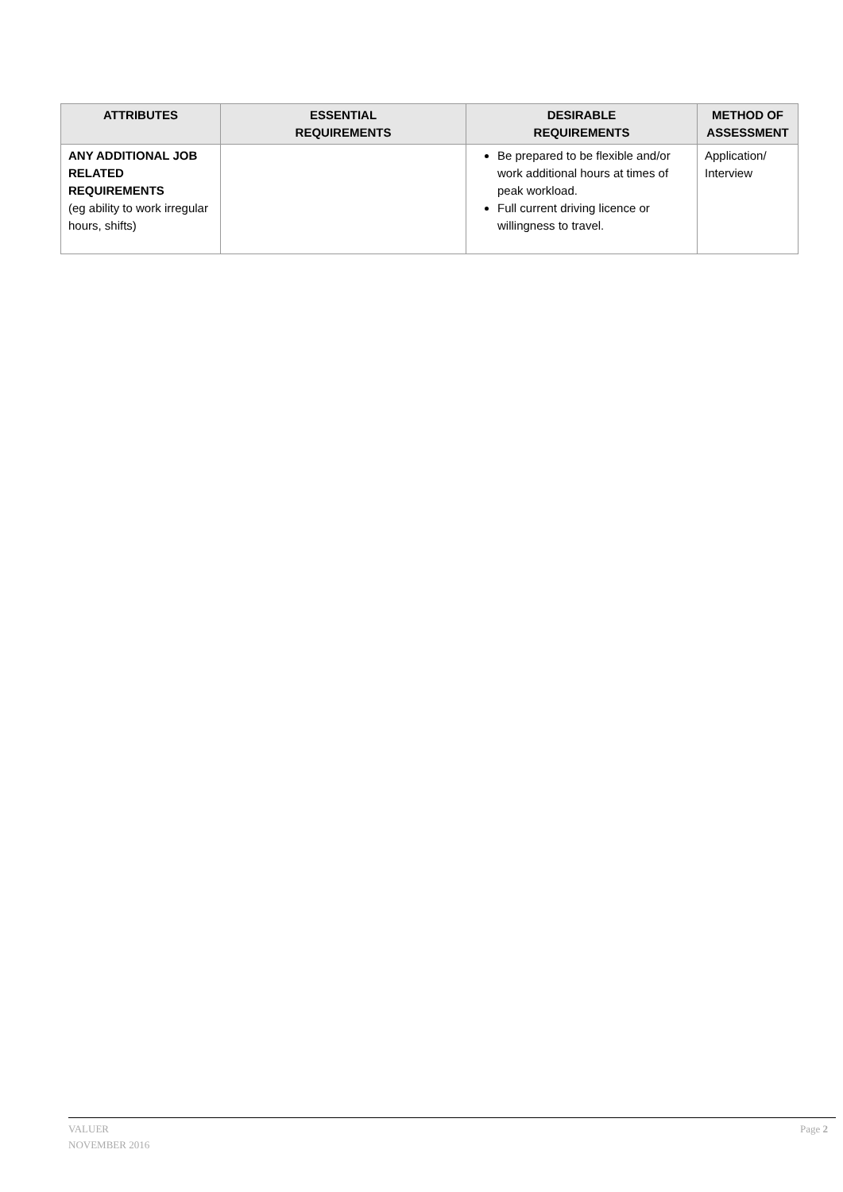| ATTRIBUTES | ESSENTIAL REQUIREMENTS | DESIRABLE REQUIREMENTS | METHOD OF ASSESSMENT |
| --- | --- | --- | --- |
| ANY ADDITIONAL JOB RELATED REQUIREMENTS (eg ability to work irregular hours, shifts) | | Be prepared to be flexible and/or work additional hours at times of peak workload. Full current driving licence or willingness to travel. | Application/ Interview |
VALUER
NOVEMBER 2016
Page 2